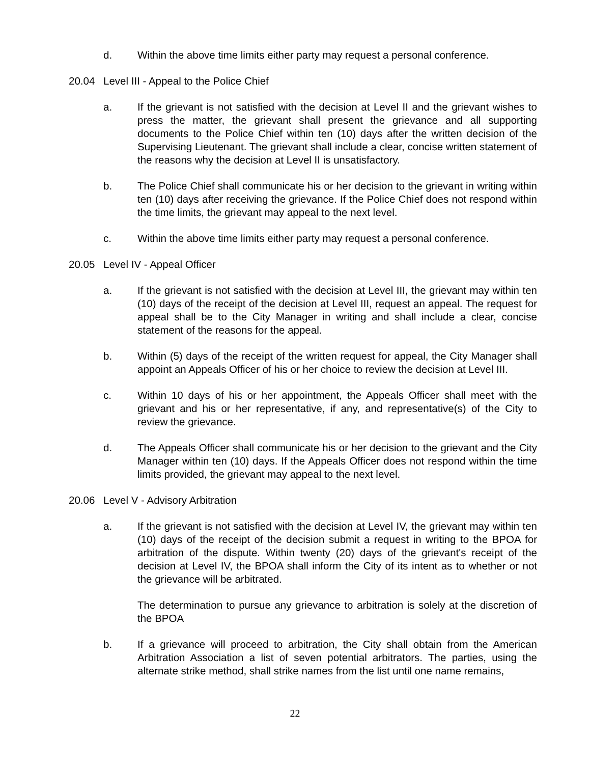d. Within the above time limits either party may request a personal conference.
20.04 Level III - Appeal to the Police Chief
a. If the grievant is not satisfied with the decision at Level II and the grievant wishes to press the matter, the grievant shall present the grievance and all supporting documents to the Police Chief within ten (10) days after the written decision of the Supervising Lieutenant. The grievant shall include a clear, concise written statement of the reasons why the decision at Level II is unsatisfactory.
b. The Police Chief shall communicate his or her decision to the grievant in writing within ten (10) days after receiving the grievance. If the Police Chief does not respond within the time limits, the grievant may appeal to the next level.
c. Within the above time limits either party may request a personal conference.
20.05 Level IV - Appeal Officer
a. If the grievant is not satisfied with the decision at Level III, the grievant may within ten (10) days of the receipt of the decision at Level III, request an appeal. The request for appeal shall be to the City Manager in writing and shall include a clear, concise statement of the reasons for the appeal.
b. Within (5) days of the receipt of the written request for appeal, the City Manager shall appoint an Appeals Officer of his or her choice to review the decision at Level III.
c. Within 10 days of his or her appointment, the Appeals Officer shall meet with the grievant and his or her representative, if any, and representative(s) of the City to review the grievance.
d. The Appeals Officer shall communicate his or her decision to the grievant and the City Manager within ten (10) days. If the Appeals Officer does not respond within the time limits provided, the grievant may appeal to the next level.
20.06 Level V - Advisory Arbitration
a. If the grievant is not satisfied with the decision at Level IV, the grievant may within ten (10) days of the receipt of the decision submit a request in writing to the BPOA for arbitration of the dispute. Within twenty (20) days of the grievant's receipt of the decision at Level IV, the BPOA shall inform the City of its intent as to whether or not the grievance will be arbitrated.
The determination to pursue any grievance to arbitration is solely at the discretion of the BPOA
b. If a grievance will proceed to arbitration, the City shall obtain from the American Arbitration Association a list of seven potential arbitrators. The parties, using the alternate strike method, shall strike names from the list until one name remains,
22